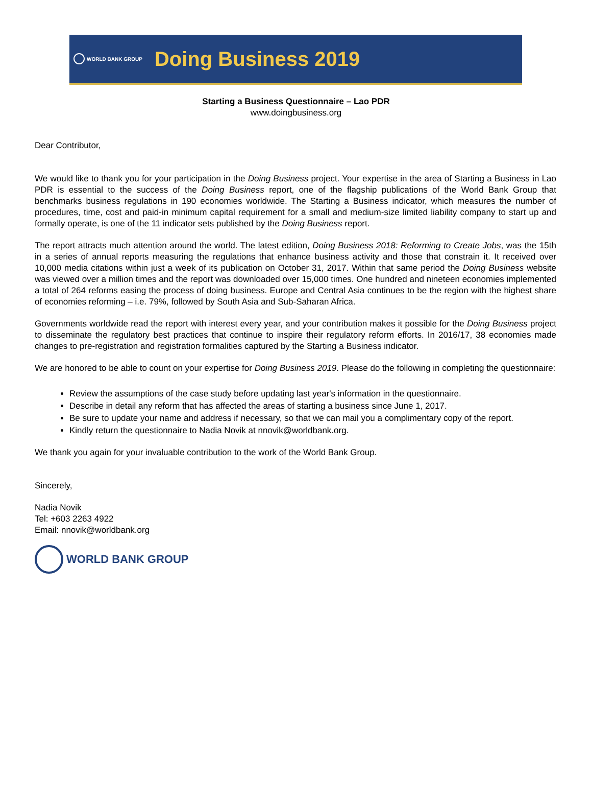WORLD BANK GROUP Doing Business 2019
Starting a Business Questionnaire – Lao PDR
www.doingbusiness.org
Dear Contributor,
We would like to thank you for your participation in the Doing Business project. Your expertise in the area of Starting a Business in Lao PDR is essential to the success of the Doing Business report, one of the flagship publications of the World Bank Group that benchmarks business regulations in 190 economies worldwide. The Starting a Business indicator, which measures the number of procedures, time, cost and paid-in minimum capital requirement for a small and medium-size limited liability company to start up and formally operate, is one of the 11 indicator sets published by the Doing Business report.
The report attracts much attention around the world. The latest edition, Doing Business 2018: Reforming to Create Jobs, was the 15th in a series of annual reports measuring the regulations that enhance business activity and those that constrain it. It received over 10,000 media citations within just a week of its publication on October 31, 2017. Within that same period the Doing Business website was viewed over a million times and the report was downloaded over 15,000 times. One hundred and nineteen economies implemented a total of 264 reforms easing the process of doing business. Europe and Central Asia continues to be the region with the highest share of economies reforming – i.e. 79%, followed by South Asia and Sub-Saharan Africa.
Governments worldwide read the report with interest every year, and your contribution makes it possible for the Doing Business project to disseminate the regulatory best practices that continue to inspire their regulatory reform efforts. In 2016/17, 38 economies made changes to pre-registration and registration formalities captured by the Starting a Business indicator.
We are honored to be able to count on your expertise for Doing Business 2019. Please do the following in completing the questionnaire:
Review the assumptions of the case study before updating last year's information in the questionnaire.
Describe in detail any reform that has affected the areas of starting a business since June 1, 2017.
Be sure to update your name and address if necessary, so that we can mail you a complimentary copy of the report.
Kindly return the questionnaire to Nadia Novik at nnovik@worldbank.org.
We thank you again for your invaluable contribution to the work of the World Bank Group.
Sincerely,
Nadia Novik
Tel: +603 2263 4922
Email: nnovik@worldbank.org
WORLD BANK GROUP